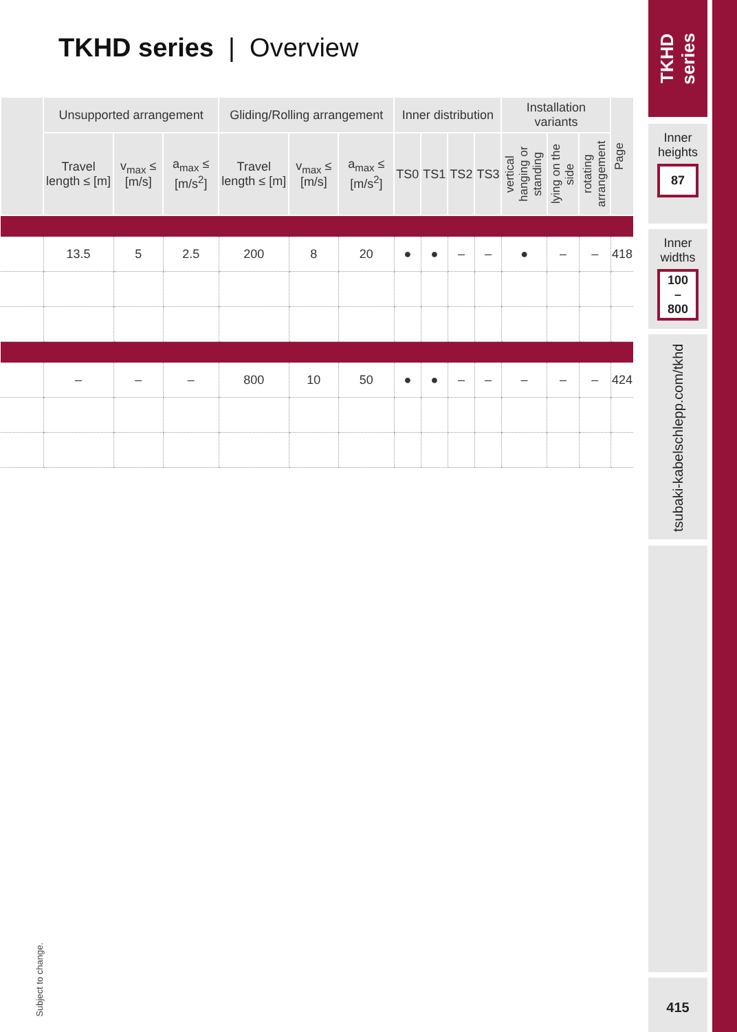TKHD series | Overview
| | Unsupported arrangement | | | Gliding/Rolling arrangement | | | Inner distribution | | | | Installation variants | | | Page |
| --- | --- | --- | --- | --- | --- | --- | --- | --- | --- | --- | --- | --- | --- | --- |
| | Travel length ≤ [m] | v<sub>max</sub> ≤ [m/s] | a<sub>max</sub> ≤ [m/s<sup>2</sup>] | Travel length ≤ [m] | v<sub>max</sub> ≤ [m/s] | a<sub>max</sub> ≤ [m/s<sup>2</sup>] | TS0 | TS1 | TS2 | TS3 | vertical hanging or standing | lying on the side | rotating arrangement | |
| | 13.5 | 5 | 2.5 | 200 | 8 | 20 | ● | ● | – | – | ● | – | – | 418 |
| | – | – | – | 800 | 10 | 50 | ● | ● | – | – | – | – | – | 424 |
Subject to change.
TKHD series
Inner heights
87
Inner widths
100
–
800
tsubaki-kabelschlepp.com/tkhd
415